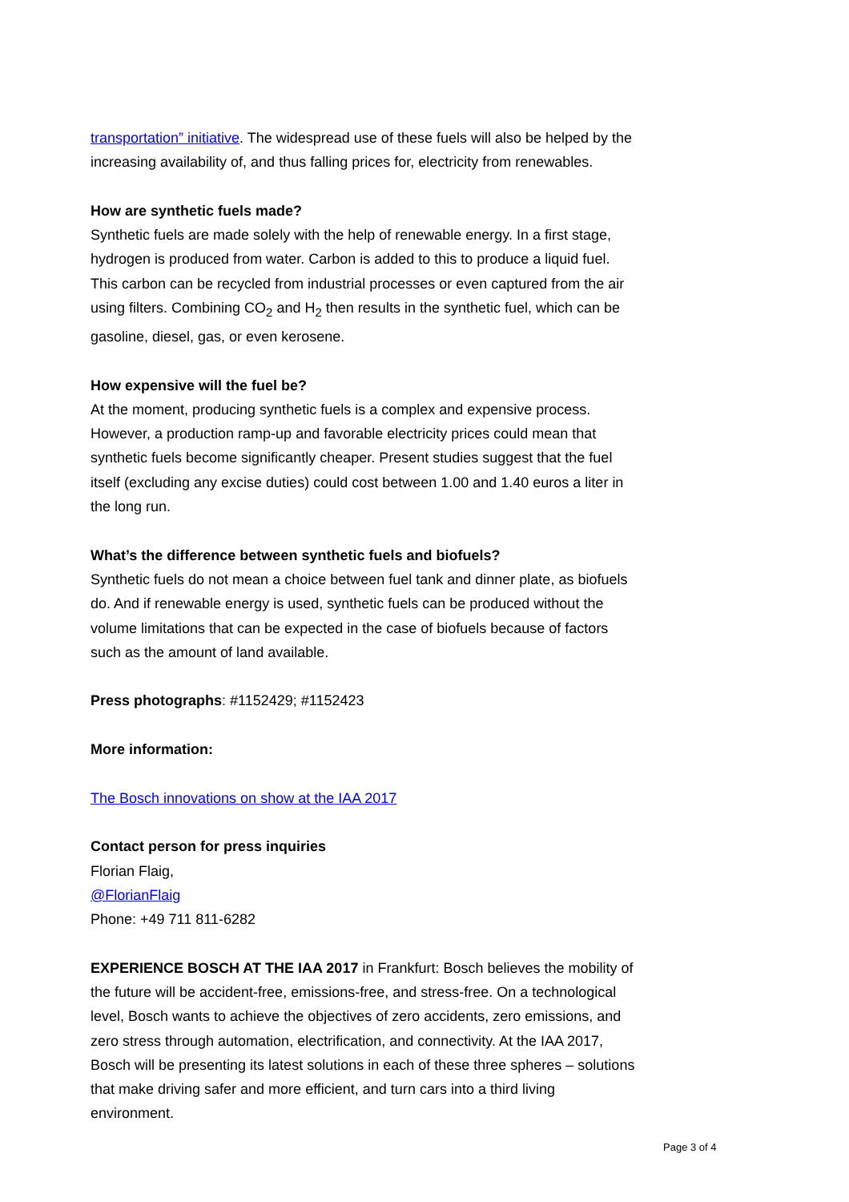transportation” initiative. The widespread use of these fuels will also be helped by the increasing availability of, and thus falling prices for, electricity from renewables.
How are synthetic fuels made?
Synthetic fuels are made solely with the help of renewable energy. In a first stage, hydrogen is produced from water. Carbon is added to this to produce a liquid fuel. This carbon can be recycled from industrial processes or even captured from the air using filters. Combining CO<sub>2</sub> and H<sub>2</sub> then results in the synthetic fuel, which can be gasoline, diesel, gas, or even kerosene.
How expensive will the fuel be?
At the moment, producing synthetic fuels is a complex and expensive process. However, a production ramp-up and favorable electricity prices could mean that synthetic fuels become significantly cheaper. Present studies suggest that the fuel itself (excluding any excise duties) could cost between 1.00 and 1.40 euros a liter in the long run.
What’s the difference between synthetic fuels and biofuels?
Synthetic fuels do not mean a choice between fuel tank and dinner plate, as biofuels do. And if renewable energy is used, synthetic fuels can be produced without the volume limitations that can be expected in the case of biofuels because of factors such as the amount of land available.
Press photographs: #1152429; #1152423
More information:
The Bosch innovations on show at the IAA 2017
Contact person for press inquiries
Florian Flaig,
@FlorianFlaig
Phone: +49 711 811-6282
EXPERIENCE BOSCH AT THE IAA 2017 in Frankfurt: Bosch believes the mobility of the future will be accident-free, emissions-free, and stress-free. On a technological level, Bosch wants to achieve the objectives of zero accidents, zero emissions, and zero stress through automation, electrification, and connectivity. At the IAA 2017, Bosch will be presenting its latest solutions in each of these three spheres – solutions that make driving safer and more efficient, and turn cars into a third living environment.
Page 3 of 4